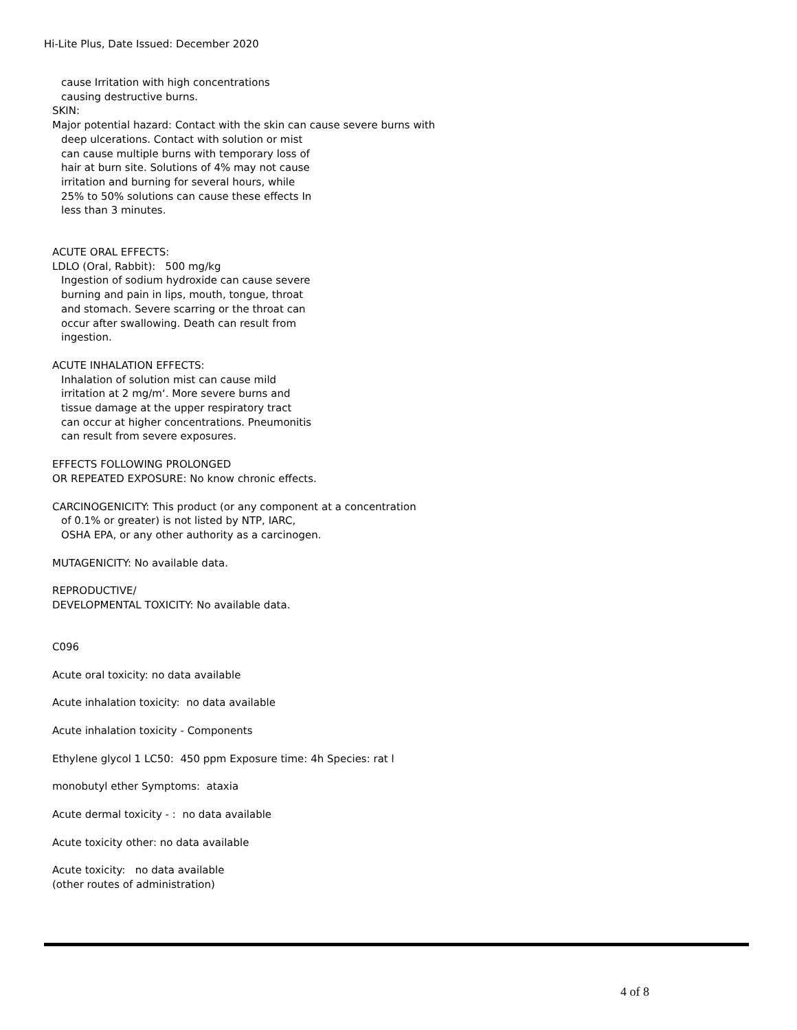Hi-Lite Plus, Date Issued: December 2020
cause Irritation with high concentrations
causing destructive burns.
SKIN:
Major potential hazard: Contact with the skin can cause severe burns with
deep ulcerations. Contact with solution or mist
can cause multiple burns with temporary loss of
hair at burn site. Solutions of 4% may not cause
irritation and burning for several hours, while
25% to 50% solutions can cause these effects In
less than 3 minutes.
ACUTE ORAL EFFECTS:
LDLO (Oral, Rabbit): 500 mg/kg
Ingestion of sodium hydroxide can cause severe
burning and pain in lips, mouth, tongue, throat
and stomach. Severe scarring or the throat can
occur after swallowing. Death can result from
ingestion.
ACUTE INHALATION EFFECTS:
Inhalation of solution mist can cause mild
irritation at 2 mg/m‘. More severe burns and
tissue damage at the upper respiratory tract
can occur at higher concentrations. Pneumonitis
can result from severe exposures.
EFFECTS FOLLOWING PROLONGED
OR REPEATED EXPOSURE: No know chronic effects.
CARCINOGENICITY: This product (or any component at a concentration
of 0.1% or greater) is not listed by NTP, IARC,
OSHA EPA, or any other authority as a carcinogen.
MUTAGENICITY: No available data.
REPRODUCTIVE/
DEVELOPMENTAL TOXICITY: No available data.
C096
Acute oral toxicity: no data available
Acute inhalation toxicity: no data available
Acute inhalation toxicity - Components
Ethylene glycol 1 LC50: 450 ppm Exposure time: 4h Species: rat l
monobutyl ether Symptoms: ataxia
Acute dermal toxicity - : no data available
Acute toxicity other: no data available
Acute toxicity: no data available
(other routes of administration)
4 of 8